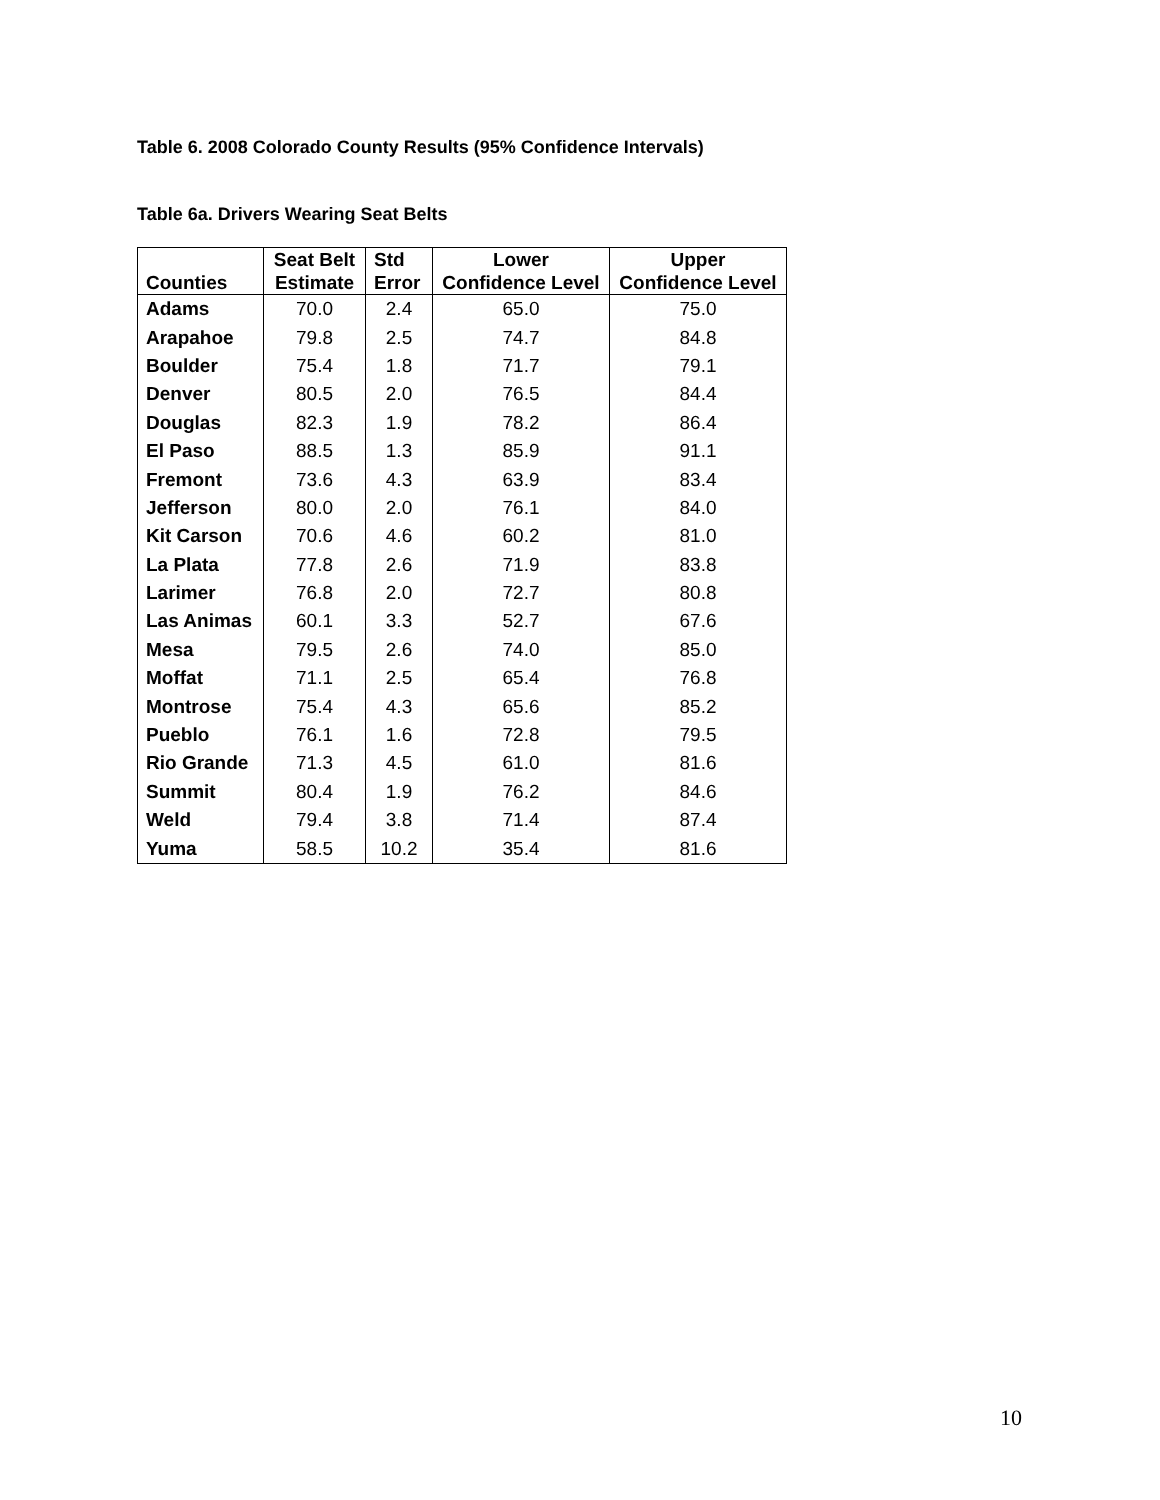Table 6. 2008 Colorado County Results (95% Confidence Intervals)
Table 6a. Drivers Wearing Seat Belts
| Counties | Seat Belt Estimate | Std Error | Lower Confidence Level | Upper Confidence Level |
| --- | --- | --- | --- | --- |
| Adams | 70.0 | 2.4 | 65.0 | 75.0 |
| Arapahoe | 79.8 | 2.5 | 74.7 | 84.8 |
| Boulder | 75.4 | 1.8 | 71.7 | 79.1 |
| Denver | 80.5 | 2.0 | 76.5 | 84.4 |
| Douglas | 82.3 | 1.9 | 78.2 | 86.4 |
| El Paso | 88.5 | 1.3 | 85.9 | 91.1 |
| Fremont | 73.6 | 4.3 | 63.9 | 83.4 |
| Jefferson | 80.0 | 2.0 | 76.1 | 84.0 |
| Kit Carson | 70.6 | 4.6 | 60.2 | 81.0 |
| La Plata | 77.8 | 2.6 | 71.9 | 83.8 |
| Larimer | 76.8 | 2.0 | 72.7 | 80.8 |
| Las Animas | 60.1 | 3.3 | 52.7 | 67.6 |
| Mesa | 79.5 | 2.6 | 74.0 | 85.0 |
| Moffat | 71.1 | 2.5 | 65.4 | 76.8 |
| Montrose | 75.4 | 4.3 | 65.6 | 85.2 |
| Pueblo | 76.1 | 1.6 | 72.8 | 79.5 |
| Rio Grande | 71.3 | 4.5 | 61.0 | 81.6 |
| Summit | 80.4 | 1.9 | 76.2 | 84.6 |
| Weld | 79.4 | 3.8 | 71.4 | 87.4 |
| Yuma | 58.5 | 10.2 | 35.4 | 81.6 |
10